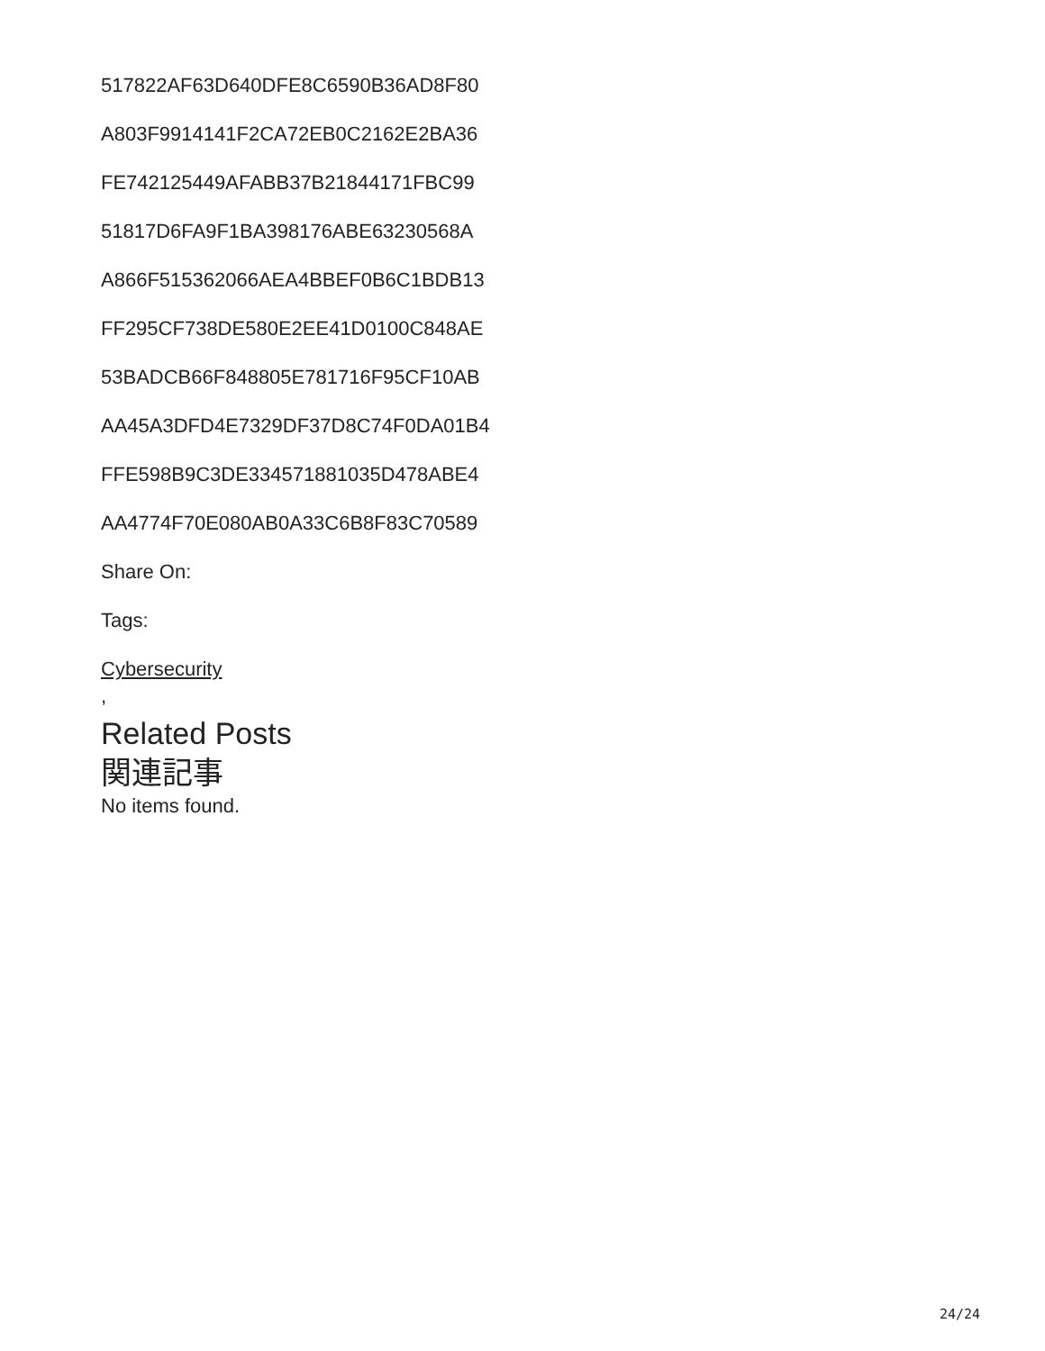517822AF63D640DFE8C6590B36AD8F80
A803F9914141F2CA72EB0C2162E2BA36
FE742125449AFABB37B21844171FBC99
51817D6FA9F1BA398176ABE63230568A
A866F515362066AEA4BBEF0B6C1BDB13
FF295CF738DE580E2EE41D0100C848AE
53BADCB66F848805E781716F95CF10AB
AA45A3DFD4E7329DF37D8C74F0DA01B4
FFE598B9C3DE334571881035D478ABE4
AA4774F70E080AB0A33C6B8F83C70589
Share On:
Tags:
Cybersecurity
,
Related Posts
関連記事
No items found.
24/24